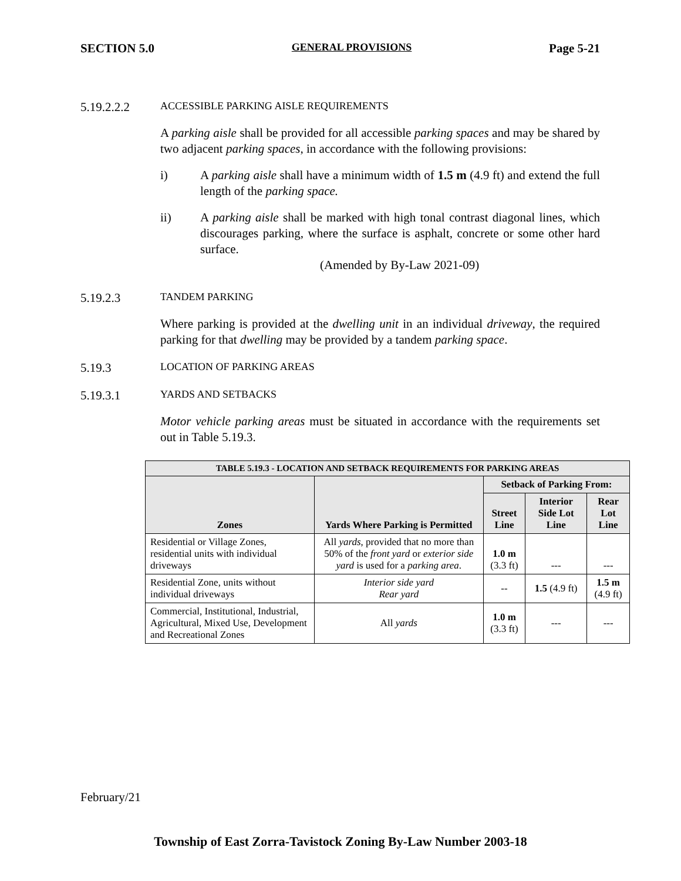SECTION 5.0 GENERAL PROVISIONS Page 5-21
5.19.2.2.2 ACCESSIBLE PARKING AISLE REQUIREMENTS
A parking aisle shall be provided for all accessible parking spaces and may be shared by two adjacent parking spaces, in accordance with the following provisions:
i) A parking aisle shall have a minimum width of 1.5 m (4.9 ft) and extend the full length of the parking space.
ii) A parking aisle shall be marked with high tonal contrast diagonal lines, which discourages parking, where the surface is asphalt, concrete or some other hard surface.
(Amended by By-Law 2021-09)
5.19.2.3 TANDEM PARKING
Where parking is provided at the dwelling unit in an individual driveway, the required parking for that dwelling may be provided by a tandem parking space.
5.19.3 LOCATION OF PARKING AREAS
5.19.3.1 YARDS AND SETBACKS
Motor vehicle parking areas must be situated in accordance with the requirements set out in Table 5.19.3.
| TABLE 5.19.3 - LOCATION AND SETBACK REQUIREMENTS FOR PARKING AREAS | | | | |
| --- | --- | --- | --- | --- |
| Zones | Yards Where Parking is Permitted | Setback of Parking From: | | |
| | | Street Line | Interior Side Lot Line | Rear Lot Line |
| Residential or Village Zones, residential units with individual driveways | All yards , provided that no more than 50% of the front yard or exterior side yard is used for a parking area . | 1.0 m (3.3 ft) | --- | --- |
| Residential Zone, units without individual driveways | Interior side yard Rear yard | -- | 1.5 (4.9 ft) | 1.5 m (4.9 ft) |
| Commercial, Institutional, Industrial, Agricultural, Mixed Use, Development and Recreational Zones | All yards | 1.0 m (3.3 ft) | --- | --- |
February/21
Township of East Zorra-Tavistock Zoning By-Law Number 2003-18